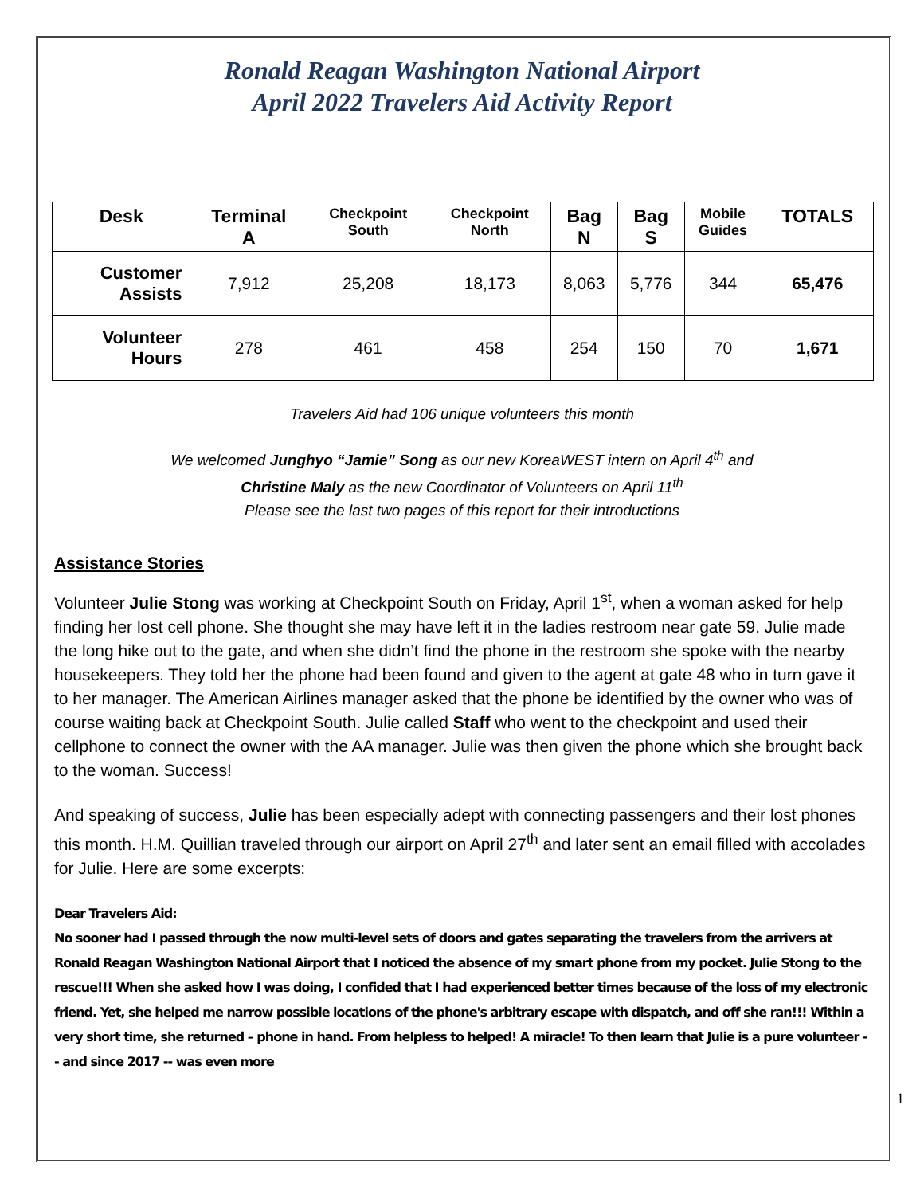Ronald Reagan Washington National Airport
April 2022 Travelers Aid Activity Report
| Desk | Terminal A | Checkpoint South | Checkpoint North | Bag N | Bag S | Mobile Guides | TOTALS |
| --- | --- | --- | --- | --- | --- | --- | --- |
| Customer Assists | 7,912 | 25,208 | 18,173 | 8,063 | 5,776 | 344 | 65,476 |
| Volunteer Hours | 278 | 461 | 458 | 254 | 150 | 70 | 1,671 |
Travelers Aid had 106 unique volunteers this month
We welcomed Junghyo “Jamie” Song as our new KoreaWEST intern on April 4<sup>th</sup> and
Christine Maly as the new Coordinator of Volunteers on April 11<sup>th</sup>
Please see the last two pages of this report for their introductions
Assistance Stories
Volunteer Julie Stong was working at Checkpoint South on Friday, April 1<sup>st</sup>, when a woman asked for help finding her lost cell phone. She thought she may have left it in the ladies restroom near gate 59. Julie made the long hike out to the gate, and when she didn’t find the phone in the restroom she spoke with the nearby housekeepers. They told her the phone had been found and given to the agent at gate 48 who in turn gave it to her manager. The American Airlines manager asked that the phone be identified by the owner who was of course waiting back at Checkpoint South. Julie called Staff who went to the checkpoint and used their cellphone to connect the owner with the AA manager. Julie was then given the phone which she brought back to the woman. Success!
And speaking of success, Julie has been especially adept with connecting passengers and their lost phones this month. H.M. Quillian traveled through our airport on April 27<sup>th</sup> and later sent an email filled with accolades for Julie. Here are some excerpts:
Dear Travelers Aid:
No sooner had I passed through the now multi-level sets of doors and gates separating the travelers from the arrivers at Ronald Reagan Washington National Airport that I noticed the absence of my smart phone from my pocket. Julie Stong to the rescue!!! When she asked how I was doing, I confided that I had experienced better times because of the loss of my electronic friend. Yet, she helped me narrow possible locations of the phone's arbitrary escape with dispatch, and off she ran!!! Within a very short time, she returned – phone in hand. From helpless to helped! A miracle! To then learn that Julie is a pure volunteer -- and since 2017 -- was even more
1